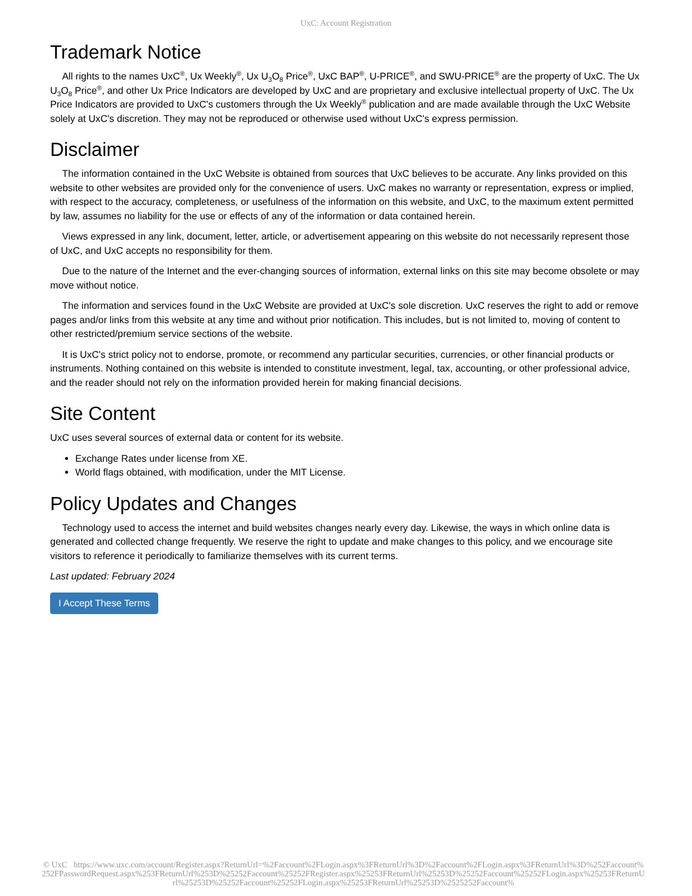UxC: Account Registration
Trademark Notice
All rights to the names UxC<sup>®</sup>, Ux Weekly<sup>®</sup>, Ux U<sub>3</sub>O<sub>8</sub> Price<sup>®</sup>, UxC BAP<sup>®</sup>, U-PRICE<sup>®</sup>, and SWU-PRICE<sup>®</sup> are the property of UxC. The Ux U<sub>3</sub>O<sub>8</sub> Price<sup>®</sup>, and other Ux Price Indicators are developed by UxC and are proprietary and exclusive intellectual property of UxC. The Ux Price Indicators are provided to UxC's customers through the Ux Weekly<sup>®</sup> publication and are made available through the UxC Website solely at UxC's discretion. They may not be reproduced or otherwise used without UxC's express permission.
Disclaimer
The information contained in the UxC Website is obtained from sources that UxC believes to be accurate. Any links provided on this website to other websites are provided only for the convenience of users. UxC makes no warranty or representation, express or implied, with respect to the accuracy, completeness, or usefulness of the information on this website, and UxC, to the maximum extent permitted by law, assumes no liability for the use or effects of any of the information or data contained herein.
Views expressed in any link, document, letter, article, or advertisement appearing on this website do not necessarily represent those of UxC, and UxC accepts no responsibility for them.
Due to the nature of the Internet and the ever-changing sources of information, external links on this site may become obsolete or may move without notice.
The information and services found in the UxC Website are provided at UxC's sole discretion. UxC reserves the right to add or remove pages and/or links from this website at any time and without prior notification. This includes, but is not limited to, moving of content to other restricted/premium service sections of the website.
It is UxC's strict policy not to endorse, promote, or recommend any particular securities, currencies, or other financial products or instruments. Nothing contained on this website is intended to constitute investment, legal, tax, accounting, or other professional advice, and the reader should not rely on the information provided herein for making financial decisions.
Site Content
UxC uses several sources of external data or content for its website.
Exchange Rates under license from XE.
World flags obtained, with modification, under the MIT License.
Policy Updates and Changes
Technology used to access the internet and build websites changes nearly every day. Likewise, the ways in which online data is generated and collected change frequently. We reserve the right to update and make changes to this policy, and we encourage site visitors to reference it periodically to familiarize themselves with its current terms.
Last updated: February 2024
I Accept These Terms
© UxC https://www.uxc.com/account/Register.aspx?ReturnUrl=%2Faccount%2FLogin.aspx%3FReturnUrl%3D%2Faccount%2FLogin.aspx%3FReturnUrl%3D%252Faccount%252FPasswordRequest.aspx%253FReturnUrl%253D%25252Faccount%25252FRegister.aspx%25253FReturnUrl%25253D%25252Faccount%25252FLogin.aspx%25253FReturnUrl%25253D%25252Faccount%25252FLogin.aspx%25253FReturnUrl%25253D%2525252Faccount%